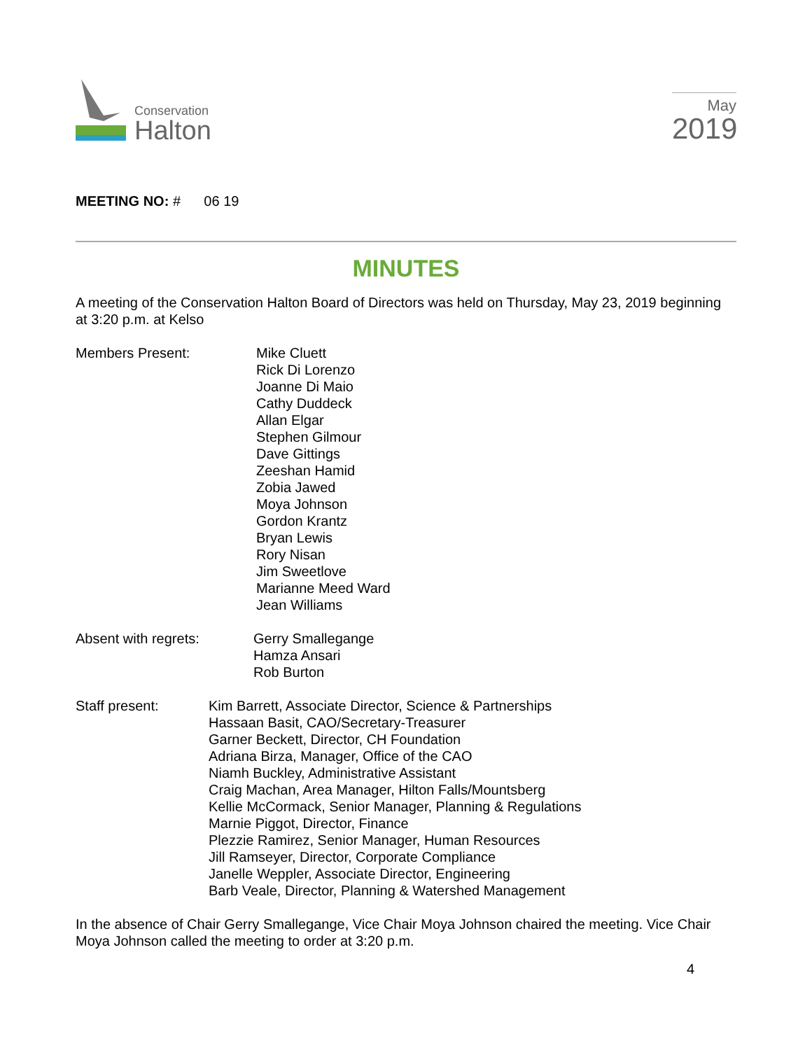Conservation
Halton
May
2019
MEETING NO: # 06 19
MINUTES
A meeting of the Conservation Halton Board of Directors was held on Thursday, May 23, 2019 beginning at 3:20 p.m. at Kelso
Members Present: Mike Cluett
Rick Di Lorenzo
Joanne Di Maio
Cathy Duddeck
Allan Elgar
Stephen Gilmour
Dave Gittings
Zeeshan Hamid
Zobia Jawed
Moya Johnson
Gordon Krantz
Bryan Lewis
Rory Nisan
Jim Sweetlove
Marianne Meed Ward
Jean Williams
Absent with regrets: Gerry Smallegange
Hamza Ansari
Rob Burton
Staff present: Kim Barrett, Associate Director, Science & Partnerships
Hassaan Basit, CAO/Secretary-Treasurer
Garner Beckett, Director, CH Foundation
Adriana Birza, Manager, Office of the CAO
Niamh Buckley, Administrative Assistant
Craig Machan, Area Manager, Hilton Falls/Mountsberg
Kellie McCormack, Senior Manager, Planning & Regulations
Marnie Piggot, Director, Finance
Plezzie Ramirez, Senior Manager, Human Resources
Jill Ramseyer, Director, Corporate Compliance
Janelle Weppler, Associate Director, Engineering
Barb Veale, Director, Planning & Watershed Management
In the absence of Chair Gerry Smallegange, Vice Chair Moya Johnson chaired the meeting. Vice Chair Moya Johnson called the meeting to order at 3:20 p.m.
4